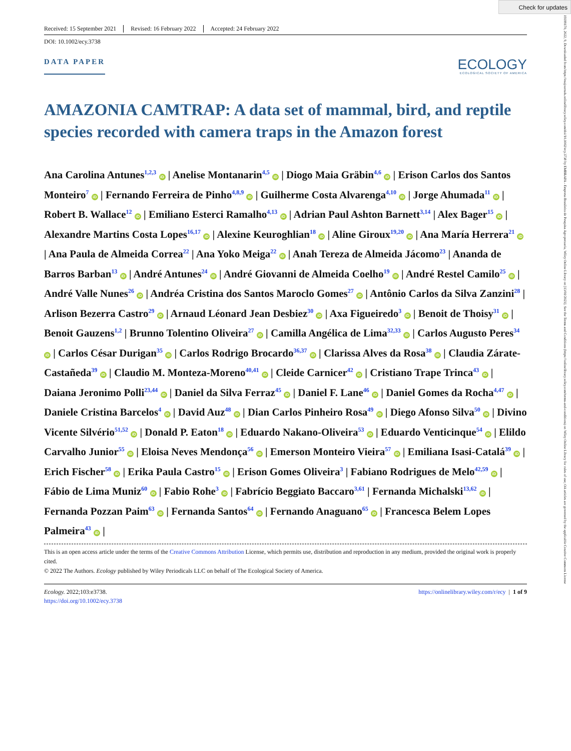Check for updates
19399170, 2022, 9, Downloaded from https://esajournals.onlinelibrary.wiley.com/doi/10.1002/ecy.3738 by EMBRAPA - Empresa Brasileira de Pesquisa Agropecuaria, Wiley Online Library on [13/01/2023]. See the Terms and Conditions (https://onlinelibrary.wiley.com/terms-and-conditions) on Wiley Online Library for rules of use; OA articles are governed by the applicable Creative Commons License
Received: 15 September 2021 Revised: 16 February 2022 Accepted: 24 February 2022
DOI: 10.1002/ecy.3738
DATA PAPER
ECOLOGY
ECOLOGICAL SOCIETY OF AMERICA
AMAZONIA CAMTRAP: A data set of mammal, bird, and reptile species recorded with camera traps in the Amazon forest
Ana Carolina Antunes<sup>1,2,3</sup> iD | Anelise Montanarin<sup>4,5</sup> iD | Diogo Maia Gräbin<sup>4,6</sup> iD | Erison Carlos dos Santos Monteiro<sup>7</sup> iD | Fernando Ferreira de Pinho<sup>4,8,9</sup> iD | Guilherme Costa Alvarenga<sup>4,10</sup> iD | Jorge Ahumada<sup>11</sup> iD | Robert B. Wallace<sup>12</sup> iD | Emiliano Esterci Ramalho<sup>4,13</sup> iD | Adrian Paul Ashton Barnett<sup>3,14</sup> | Alex Bager<sup>15</sup> iD | Alexandre Martins Costa Lopes<sup>16,17</sup> iD | Alexine Keuroghlian<sup>18</sup> iD | Aline Giroux<sup>19,20</sup> iD | Ana María Herrera<sup>21</sup> iD | Ana Paula de Almeida Correa<sup>22</sup> | Ana Yoko Meiga<sup>22</sup> iD | Anah Tereza de Almeida Jácomo<sup>23</sup> | Ananda de Barros Barban<sup>13</sup> iD | André Antunes<sup>24</sup> iD | André Giovanni de Almeida Coelho<sup>19</sup> iD | André Restel Camilo<sup>25</sup> iD | André Valle Nunes<sup>26</sup> iD | Andréa Cristina dos Santos Maroclo Gomes<sup>27</sup> iD | Antônio Carlos da Silva Zanzini<sup>28</sup> | Arlison Bezerra Castro<sup>29</sup> iD | Arnaud Léonard Jean Desbiez<sup>30</sup> iD | Axa Figueiredo<sup>3</sup> iD | Benoit de Thoisy<sup>31</sup> iD | Benoit Gauzens<sup>1,2</sup> | Brunno Tolentino Oliveira<sup>27</sup> iD | Camilla Angélica de Lima<sup>32,33</sup> iD | Carlos Augusto Peres<sup>34</sup> iD | Carlos César Durigan<sup>35</sup> iD | Carlos Rodrigo Brocardo<sup>36,37</sup> iD | Clarissa Alves da Rosa<sup>38</sup> iD | Claudia Zárate-Castañeda<sup>39</sup> iD | Claudio M. Monteza-Moreno<sup>40,41</sup> iD | Cleide Carnicer<sup>42</sup> iD | Cristiano Trape Trinca<sup>43</sup> iD | Daiana Jeronimo Polli<sup>23,44</sup> iD | Daniel da Silva Ferraz<sup>45</sup> iD | Daniel F. Lane<sup>46</sup> iD | Daniel Gomes da Rocha<sup>4,47</sup> iD | Daniele Cristina Barcelos<sup>4</sup> iD | David Auz<sup>48</sup> iD | Dian Carlos Pinheiro Rosa<sup>49</sup> iD | Diego Afonso Silva<sup>50</sup> iD | Divino Vicente Silvério<sup>51,52</sup> iD | Donald P. Eaton<sup>18</sup> iD | Eduardo Nakano-Oliveira<sup>53</sup> iD | Eduardo Venticinque<sup>54</sup> iD | Elildo Carvalho Junior<sup>55</sup> iD | Eloisa Neves Mendonça<sup>56</sup> iD | Emerson Monteiro Vieira<sup>57</sup> iD | Emiliana Isasi-Catalá<sup>39</sup> iD | Erich Fischer<sup>58</sup> iD | Erika Paula Castro<sup>15</sup> iD | Erison Gomes Oliveira<sup>3</sup> | Fabiano Rodrigues de Melo<sup>42,59</sup> iD | Fábio de Lima Muniz<sup>60</sup> iD | Fabio Rohe<sup>3</sup> iD | Fabrício Beggiato Baccaro<sup>3,61</sup> | Fernanda Michalski<sup>13,62</sup> iD | Fernanda Pozzan Paim<sup>63</sup> iD | Fernanda Santos<sup>64</sup> iD | Fernando Anaguano<sup>65</sup> iD | Francesca Belem Lopes Palmeira<sup>43</sup> iD |
This is an open access article under the terms of the Creative Commons Attribution License, which permits use, distribution and reproduction in any medium, provided the original work is properly cited.
© 2022 The Authors. Ecology published by Wiley Periodicals LLC on behalf of The Ecological Society of America.
Ecology. 2022;103:e3738.
https://doi.org/10.1002/ecy.3738
https://onlinelibrary.wiley.com/r/ecy | 1 of 9